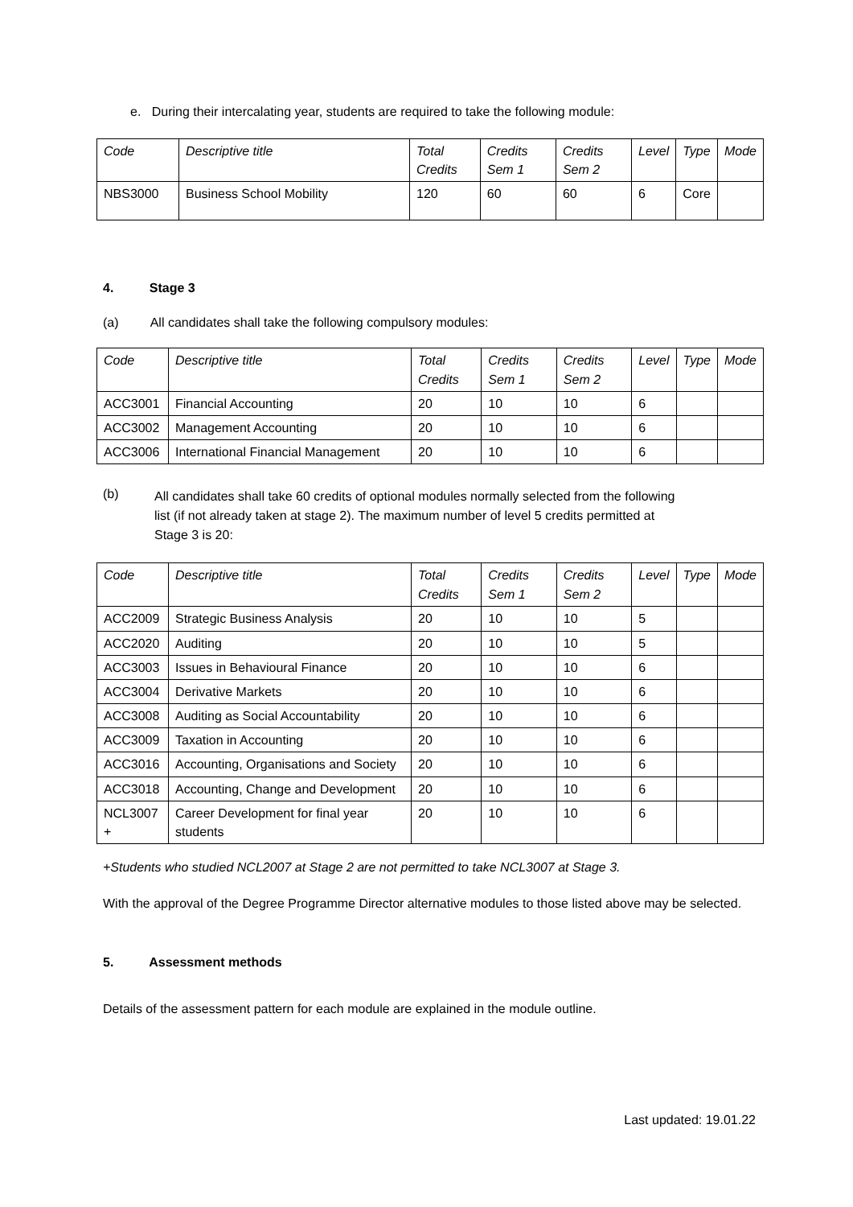e. During their intercalating year, students are required to take the following module:
| Code | Descriptive title | Total Credits | Credits Sem 1 | Credits Sem 2 | Level | Type | Mode |
| --- | --- | --- | --- | --- | --- | --- | --- |
| NBS3000 | Business School Mobility | 120 | 60 | 60 | 6 | Core | |
4. Stage 3
(a) All candidates shall take the following compulsory modules:
| Code | Descriptive title | Total Credits | Credits Sem 1 | Credits Sem 2 | Level | Type | Mode |
| --- | --- | --- | --- | --- | --- | --- | --- |
| ACC3001 | Financial Accounting | 20 | 10 | 10 | 6 | | |
| ACC3002 | Management Accounting | 20 | 10 | 10 | 6 | | |
| ACC3006 | International Financial Management | 20 | 10 | 10 | 6 | | |
(b)
All candidates shall take 60 credits of optional modules normally selected from the following list (if not already taken at stage 2). The maximum number of level 5 credits permitted at Stage 3 is 20:
| Code | Descriptive title | Total Credits | Credits Sem 1 | Credits Sem 2 | Level | Type | Mode |
| --- | --- | --- | --- | --- | --- | --- | --- |
| ACC2009 | Strategic Business Analysis | 20 | 10 | 10 | 5 | | |
| ACC2020 | Auditing | 20 | 10 | 10 | 5 | | |
| ACC3003 | Issues in Behavioural Finance | 20 | 10 | 10 | 6 | | |
| ACC3004 | Derivative Markets | 20 | 10 | 10 | 6 | | |
| ACC3008 | Auditing as Social Accountability | 20 | 10 | 10 | 6 | | |
| ACC3009 | Taxation in Accounting | 20 | 10 | 10 | 6 | | |
| ACC3016 | Accounting, Organisations and Society | 20 | 10 | 10 | 6 | | |
| ACC3018 | Accounting, Change and Development | 20 | 10 | 10 | 6 | | |
| NCL3007 + | Career Development for final year students | 20 | 10 | 10 | 6 | | |
+Students who studied NCL2007 at Stage 2 are not permitted to take NCL3007 at Stage 3.
With the approval of the Degree Programme Director alternative modules to those listed above may be selected.
5. Assessment methods
Details of the assessment pattern for each module are explained in the module outline.
Last updated: 19.01.22